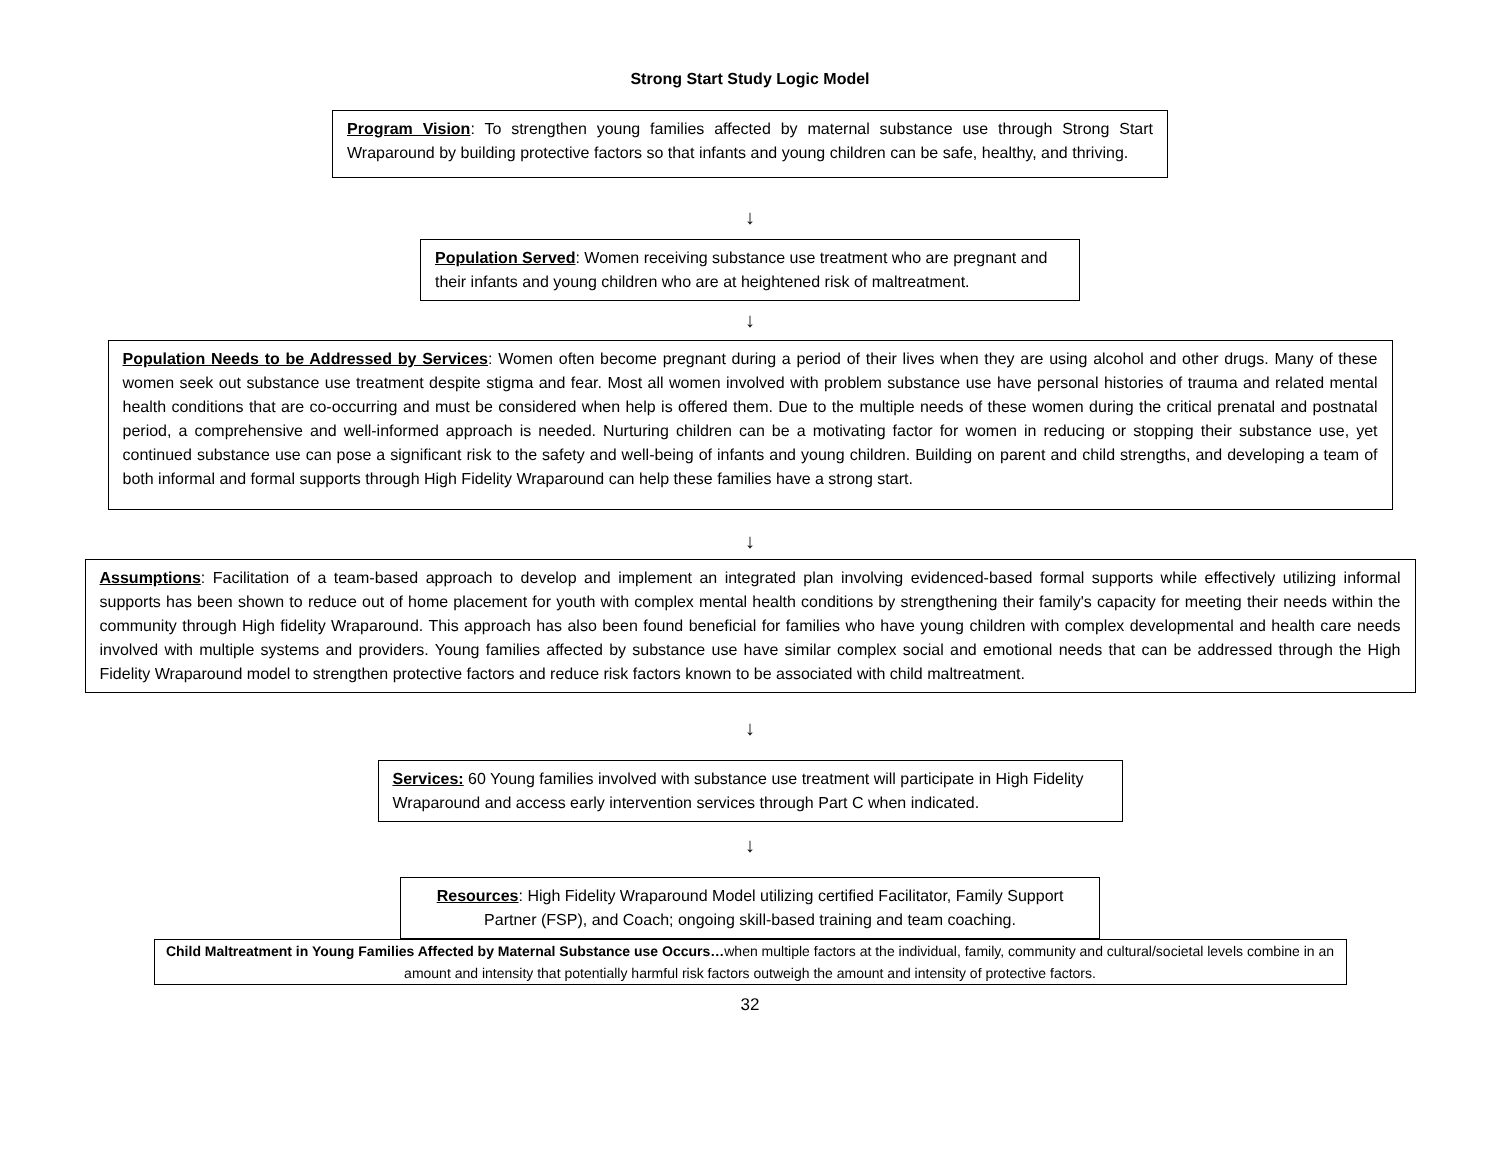Strong Start Study Logic Model
Program Vision: To strengthen young families affected by maternal substance use through Strong Start Wraparound by building protective factors so that infants and young children can be safe, healthy, and thriving.
↓
Population Served: Women receiving substance use treatment who are pregnant and their infants and young children who are at heightened risk of maltreatment.
↓
Population Needs to be Addressed by Services: Women often become pregnant during a period of their lives when they are using alcohol and other drugs. Many of these women seek out substance use treatment despite stigma and fear. Most all women involved with problem substance use have personal histories of trauma and related mental health conditions that are co-occurring and must be considered when help is offered them. Due to the multiple needs of these women during the critical prenatal and postnatal period, a comprehensive and well-informed approach is needed. Nurturing children can be a motivating factor for women in reducing or stopping their substance use, yet continued substance use can pose a significant risk to the safety and well-being of infants and young children. Building on parent and child strengths, and developing a team of both informal and formal supports through High Fidelity Wraparound can help these families have a strong start.
↓
Assumptions: Facilitation of a team-based approach to develop and implement an integrated plan involving evidenced-based formal supports while effectively utilizing informal supports has been shown to reduce out of home placement for youth with complex mental health conditions by strengthening their family's capacity for meeting their needs within the community through High fidelity Wraparound. This approach has also been found beneficial for families who have young children with complex developmental and health care needs involved with multiple systems and providers. Young families affected by substance use have similar complex social and emotional needs that can be addressed through the High Fidelity Wraparound model to strengthen protective factors and reduce risk factors known to be associated with child maltreatment.
↓
Services: 60 Young families involved with substance use treatment will participate in High Fidelity Wraparound and access early intervention services through Part C when indicated.
↓
Resources: High Fidelity Wraparound Model utilizing certified Facilitator, Family Support Partner (FSP), and Coach; ongoing skill-based training and team coaching.
Child Maltreatment in Young Families Affected by Maternal Substance use Occurs…when multiple factors at the individual, family, community and cultural/societal levels combine in an amount and intensity that potentially harmful risk factors outweigh the amount and intensity of protective factors.
32